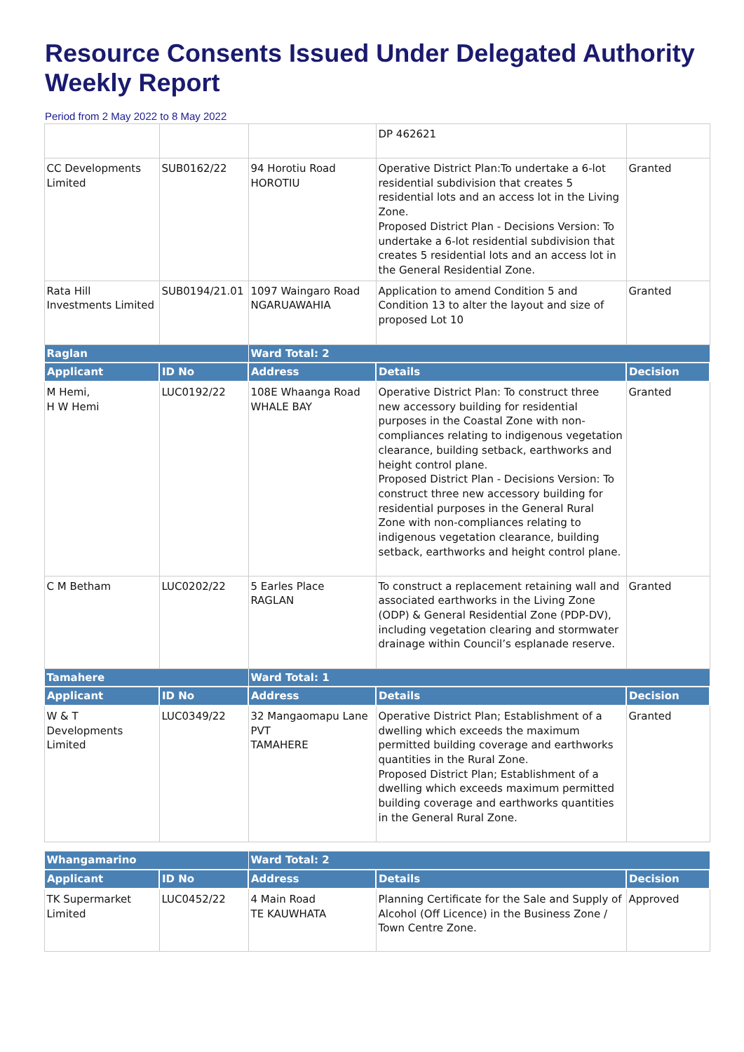Resource Consents Issued Under Delegated Authority Weekly Report
Period from 2 May 2022 to 8 May 2022
| | | | DP 462621 | |
| CC Developments Limited | SUB0162/22 | 94 Horotiu Road HOROTIU | Operative District Plan:To undertake a 6-lot residential subdivision that creates 5 residential lots and an access lot in the Living Zone. Proposed District Plan - Decisions Version: To undertake a 6-lot residential subdivision that creates 5 residential lots and an access lot in the General Residential Zone. | Granted |
| Rata Hill Investments Limited | SUB0194/21.01 | 1097 Waingaro Road NGARUAWAHIA | Application to amend Condition 5 and Condition 13 to alter the layout and size of proposed Lot 10 | Granted |
| Raglan | | Ward Total: 2 | | |
| Applicant | ID No | Address | Details | Decision |
| M Hemi, H W Hemi | LUC0192/22 | 108E Whaanga Road WHALE BAY | Operative District Plan: To construct three new accessory building for residential purposes in the Coastal Zone with non-compliances relating to indigenous vegetation clearance, building setback, earthworks and height control plane. Proposed District Plan - Decisions Version: To construct three new accessory building for residential purposes in the General Rural Zone with non-compliances relating to indigenous vegetation clearance, building setback, earthworks and height control plane. | Granted |
| C M Betham | LUC0202/22 | 5 Earles Place RAGLAN | To construct a replacement retaining wall and associated earthworks in the Living Zone (ODP) & General Residential Zone (PDP-DV), including vegetation clearing and stormwater drainage within Council’s esplanade reserve. | Granted |
| Tamahere | | Ward Total: 1 | | |
| Applicant | ID No | Address | Details | Decision |
| W & T Developments Limited | LUC0349/22 | 32 Mangaomapu Lane PVT TAMAHERE | Operative District Plan; Establishment of a dwelling which exceeds the maximum permitted building coverage and earthworks quantities in the Rural Zone. Proposed District Plan; Establishment of a dwelling which exceeds maximum permitted building coverage and earthworks quantities in the General Rural Zone. | Granted |
| Whangamarino | | Ward Total: 2 | | |
| Applicant | ID No | Address | Details | Decision |
| TK Supermarket Limited | LUC0452/22 | 4 Main Road TE KAUWHATA | Planning Certificate for the Sale and Supply of Alcohol (Off Licence) in the Business Zone / Town Centre Zone. | Approved |